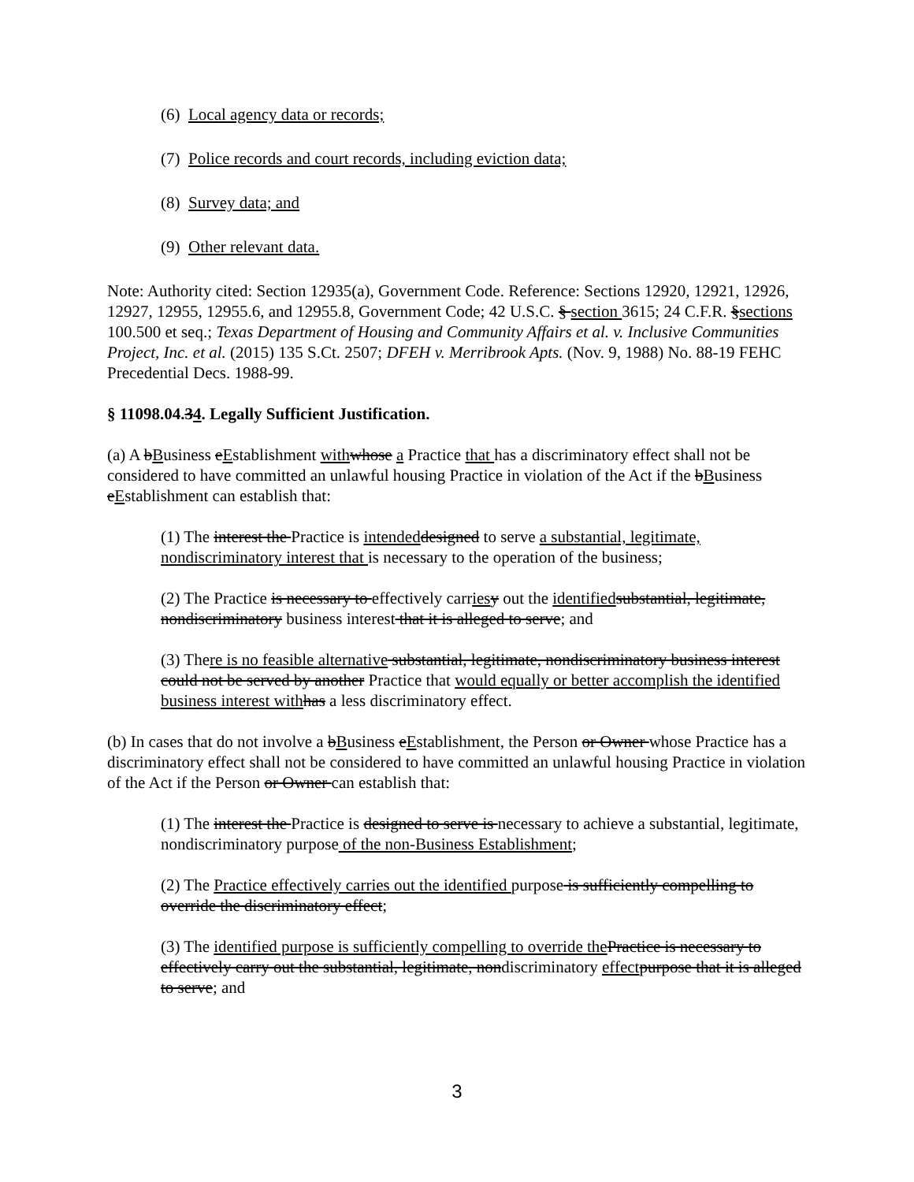(6) Local agency data or records;
(7) Police records and court records, including eviction data;
(8) Survey data; and
(9) Other relevant data.
Note: Authority cited: Section 12935(a), Government Code. Reference: Sections 12920, 12921, 12926, 12927, 12955, 12955.6, and 12955.8, Government Code; 42 U.S.C. § section 3615; 24 C.F.R. §sections 100.500 et seq.; Texas Department of Housing and Community Affairs et al. v. Inclusive Communities Project, Inc. et al. (2015) 135 S.Ct. 2507; DFEH v. Merribrook Apts. (Nov. 9, 1988) No. 88-19 FEHC Precedential Decs. 1988-99.
§ 11098.04.34. Legally Sufficient Justification.
(a) A bBusiness eEstablishment with whose a Practice that has a discriminatory effect shall not be considered to have committed an unlawful housing Practice in violation of the Act if the bBusiness eEstablishment can establish that:
(1) The interest the Practice is intended designed to serve a substantial, legitimate, nondiscriminatory interest that is necessary to the operation of the business;
(2) The Practice is necessary to effectively carries y out the identified substantial, legitimate, nondiscriminatory business interest that it is alleged to serve; and
(3) There is no feasible alternative substantial, legitimate, nondiscriminatory business interest could not be served by another Practice that would equally or better accomplish the identified business interest with has a less discriminatory effect.
(b) In cases that do not involve a bBusiness eEstablishment, the Person or Owner whose Practice has a discriminatory effect shall not be considered to have committed an unlawful housing Practice in violation of the Act if the Person or Owner can establish that:
(1) The interest the Practice is designed to serve is necessary to achieve a substantial, legitimate, nondiscriminatory purpose of the non-Business Establishment;
(2) The Practice effectively carries out the identified purpose is sufficiently compelling to override the discriminatory effect;
(3) The identified purpose is sufficiently compelling to override the Practice is necessary to effectively carry out the substantial, legitimate, nondiscriminatory effect purpose that it is alleged to serve; and
3